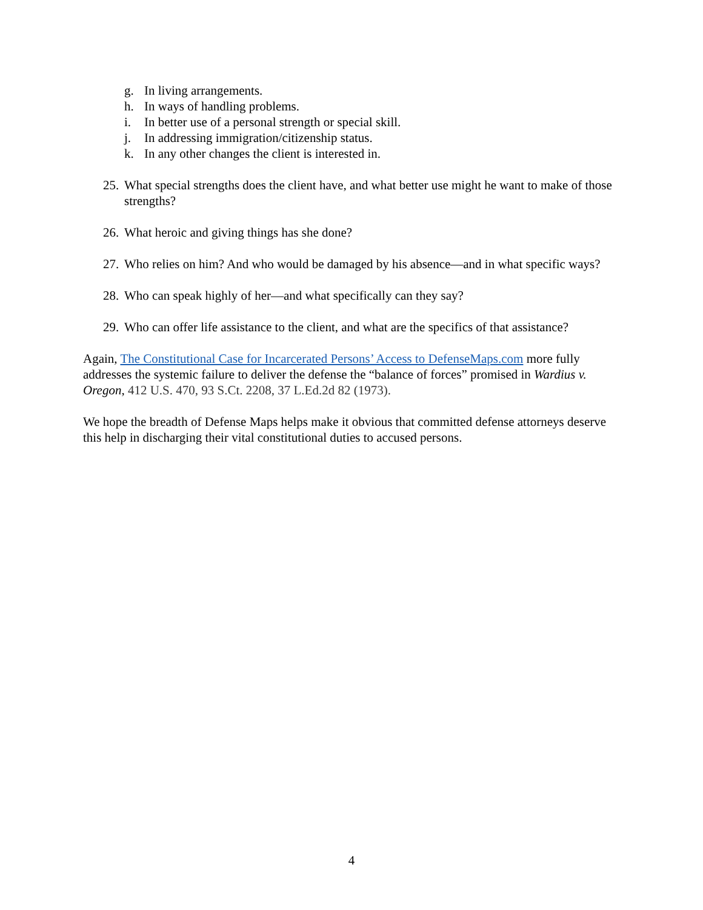g. In living arrangements.
h. In ways of handling problems.
i. In better use of a personal strength or special skill.
j. In addressing immigration/citizenship status.
k. In any other changes the client is interested in.
25. What special strengths does the client have, and what better use might he want to make of those strengths?
26. What heroic and giving things has she done?
27. Who relies on him? And who would be damaged by his absence—and in what specific ways?
28. Who can speak highly of her—and what specifically can they say?
29. Who can offer life assistance to the client, and what are the specifics of that assistance?
Again, The Constitutional Case for Incarcerated Persons’ Access to DefenseMaps.com more fully addresses the systemic failure to deliver the defense the “balance of forces” promised in Wardius v. Oregon, 412 U.S. 470, 93 S.Ct. 2208, 37 L.Ed.2d 82 (1973).
We hope the breadth of Defense Maps helps make it obvious that committed defense attorneys deserve this help in discharging their vital constitutional duties to accused persons.
4